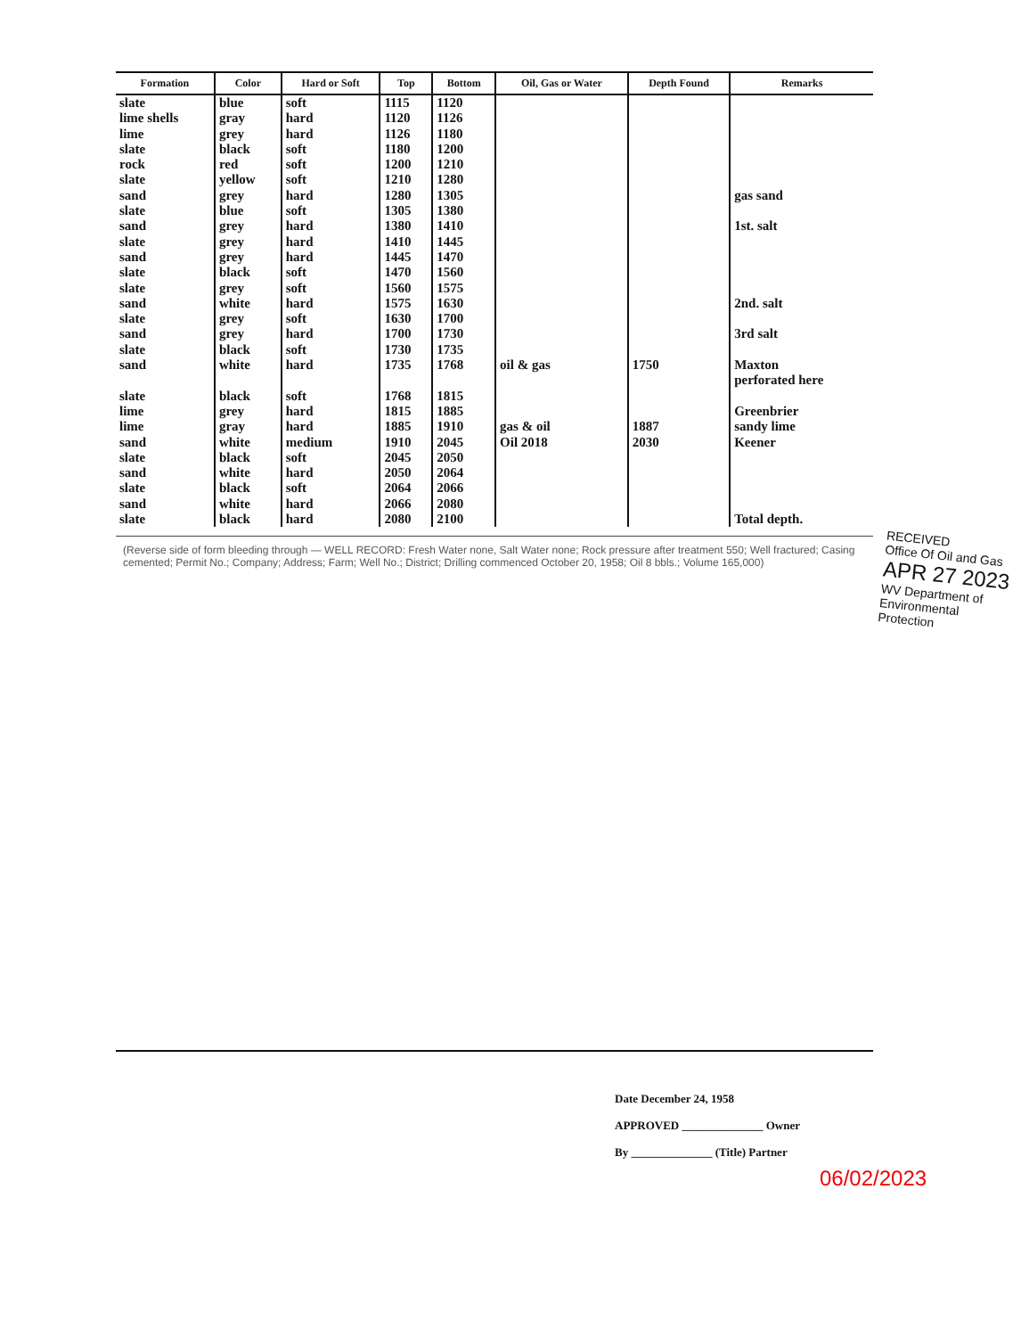| Formation | Color | Hard or Soft | Top | Bottom | Oil, Gas or Water | Depth Found | Remarks |
| --- | --- | --- | --- | --- | --- | --- | --- |
| slate | blue | soft | 1115 | 1120 | | | |
| lime shells | gray | hard | 1120 | 1126 | | | |
| lime | grey | hard | 1126 | 1180 | | | |
| slate | black | soft | 1180 | 1200 | | | |
| rock | red | soft | 1200 | 1210 | | | |
| slate | yellow | soft | 1210 | 1280 | | | |
| sand | grey | hard | 1280 | 1305 | | | gas sand |
| slate | blue | soft | 1305 | 1380 | | | |
| sand | grey | hard | 1380 | 1410 | | | 1st. salt |
| slate | grey | hard | 1410 | 1445 | | | |
| sand | grey | hard | 1445 | 1470 | | | |
| slate | black | soft | 1470 | 1560 | | | |
| slate | grey | soft | 1560 | 1575 | | | |
| sand | white | hard | 1575 | 1630 | | | 2nd. salt |
| slate | grey | soft | 1630 | 1700 | | | |
| sand | grey | hard | 1700 | 1730 | | | 3rd salt |
| slate | black | soft | 1730 | 1735 | | | |
| sand | white | hard | 1735 | 1768 | oil & gas | 1750 | Maxton |
| | | | | | | | perforated here |
| slate | black | soft | 1768 | 1815 | | | |
| lime | grey | hard | 1815 | 1885 | | | Greenbrier |
| lime | gray | hard | 1885 | 1910 | gas & oil | 1887 | sandy lime |
| sand | white | medium | 1910 | 2045 | Oil 2018 | 2030 | Keener |
| slate | black | soft | 2045 | 2050 | | | |
| sand | white | hard | 2050 | 2064 | | | |
| slate | black | soft | 2064 | 2066 | | | |
| sand | white | hard | 2066 | 2080 | | | |
| slate | black | hard | 2080 | 2100 | | | Total depth. |
(Reverse side of form bleeding through — WELL RECORD: Fresh Water none, Salt Water none; Rock pressure after treatment 550; Well fractured; Casing cemented; Permit No.; Company; Address; Farm; Well No.; District; Drilling commenced October 20, 1958; Oil 8 bbls.; Volume 165,000)
RECEIVED
Office Of Oil and Gas
APR 27 2023
WV Department of Environmental Protection
Date December 24, 1958
APPROVED ______________ Owner
By ______________ (Title) Partner
06/02/2023